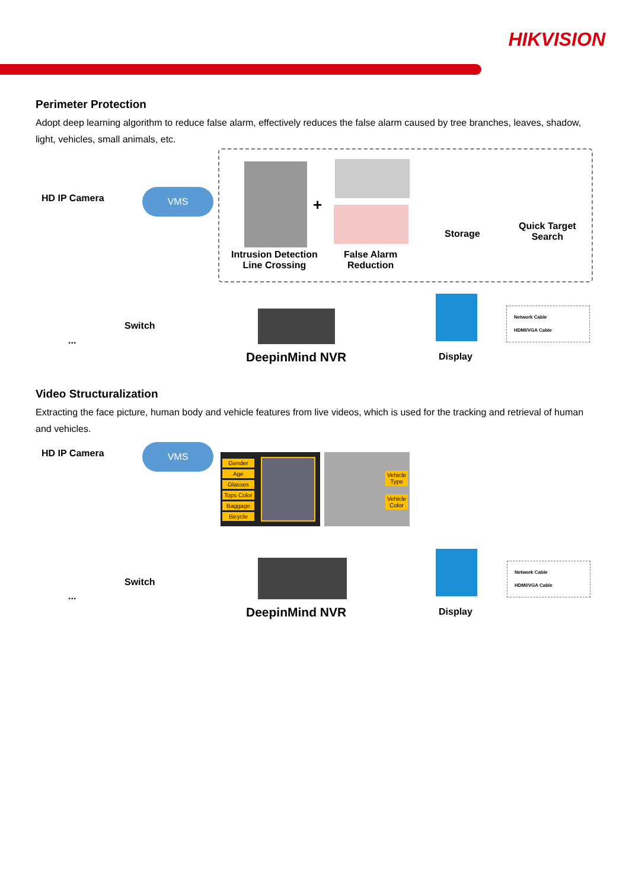HIKVISION
Perimeter Protection
Adopt deep learning algorithm to reduce false alarm, effectively reduces the false alarm caused by tree branches, leaves, shadow, light, vehicles, small animals, etc.
HD IP Camera
VMS
+
Intrusion Detection
Line Crossing
False Alarm
Reduction
Storage
Quick Target
Search
Switch
...
DeepinMind NVR Display
Network Cable
HDMI/VGA Cable
Video Structuralization
Extracting the face picture, human body and vehicle features from live videos, which is used for the tracking and retrieval of human and vehicles.
HD IP Camera
VMS
Gender
Age
Glasses
Tops Color
Baggage
Bicycle
Vehicle Type
Vehicle Color
Switch
...
DeepinMind NVR Display
Network Cable
HDMI/VGA Cable